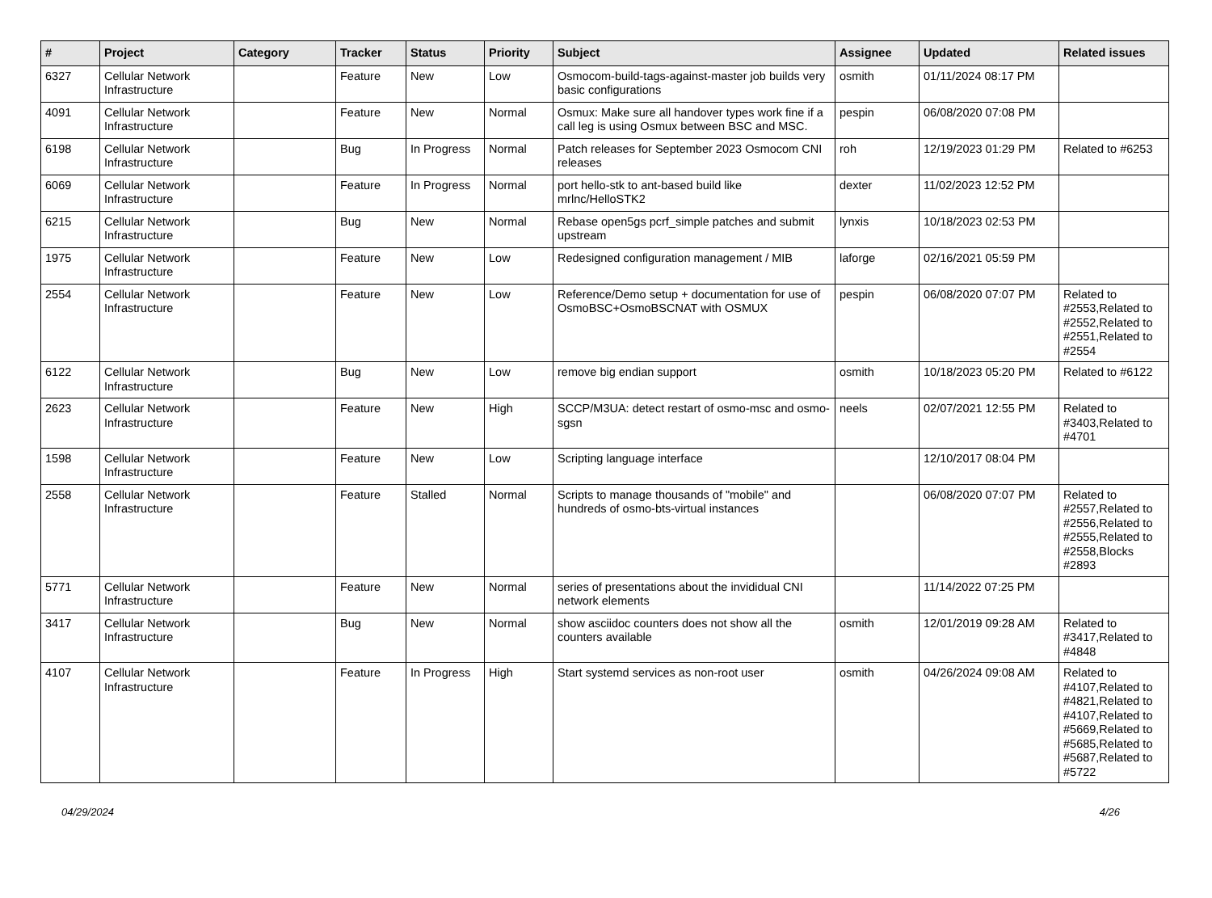| # | Project | Category | Tracker | Status | Priority | Subject | Assignee | Updated | Related issues |
| --- | --- | --- | --- | --- | --- | --- | --- | --- | --- |
| 6327 | Cellular Network Infrastructure | | Feature | New | Low | Osmocom-build-tags-against-master job builds very basic configurations | osmith | 01/11/2024 08:17 PM | |
| 4091 | Cellular Network Infrastructure | | Feature | New | Normal | Osmux: Make sure all handover types work fine if a call leg is using Osmux between BSC and MSC. | pespin | 06/08/2020 07:08 PM | |
| 6198 | Cellular Network Infrastructure | | Bug | In Progress | Normal | Patch releases for September 2023 Osmocom CNI releases | roh | 12/19/2023 01:29 PM | Related to #6253 |
| 6069 | Cellular Network Infrastructure | | Feature | In Progress | Normal | port hello-stk to ant-based build like mrlnc/HelloSTK2 | dexter | 11/02/2023 12:52 PM | |
| 6215 | Cellular Network Infrastructure | | Bug | New | Normal | Rebase open5gs pcrf_simple patches and submit upstream | lynxis | 10/18/2023 02:53 PM | |
| 1975 | Cellular Network Infrastructure | | Feature | New | Low | Redesigned configuration management / MIB | laforge | 02/16/2021 05:59 PM | |
| 2554 | Cellular Network Infrastructure | | Feature | New | Low | Reference/Demo setup + documentation for use of OsmoBSC+OsmoBSCNAT with OSMUX | pespin | 06/08/2020 07:07 PM | Related to #2553,Related to #2552,Related to #2551,Related to #2554 |
| 6122 | Cellular Network Infrastructure | | Bug | New | Low | remove big endian support | osmith | 10/18/2023 05:20 PM | Related to #6122 |
| 2623 | Cellular Network Infrastructure | | Feature | New | High | SCCP/M3UA: detect restart of osmo-msc and osmo-sgsn | neels | 02/07/2021 12:55 PM | Related to #3403,Related to #4701 |
| 1598 | Cellular Network Infrastructure | | Feature | New | Low | Scripting language interface | | 12/10/2017 08:04 PM | |
| 2558 | Cellular Network Infrastructure | | Feature | Stalled | Normal | Scripts to manage thousands of "mobile" and hundreds of osmo-bts-virtual instances | | 06/08/2020 07:07 PM | Related to #2557,Related to #2556,Related to #2555,Related to #2558,Blocks #2893 |
| 5771 | Cellular Network Infrastructure | | Feature | New | Normal | series of presentations about the invididual CNI network elements | | 11/14/2022 07:25 PM | |
| 3417 | Cellular Network Infrastructure | | Bug | New | Normal | show asciidoc counters does not show all the counters available | osmith | 12/01/2019 09:28 AM | Related to #3417,Related to #4848 |
| 4107 | Cellular Network Infrastructure | | Feature | In Progress | High | Start systemd services as non-root user | osmith | 04/26/2024 09:08 AM | Related to #4107,Related to #4821,Related to #4107,Related to #5669,Related to #5685,Related to #5687,Related to #5722 |
04/29/2024 4/26